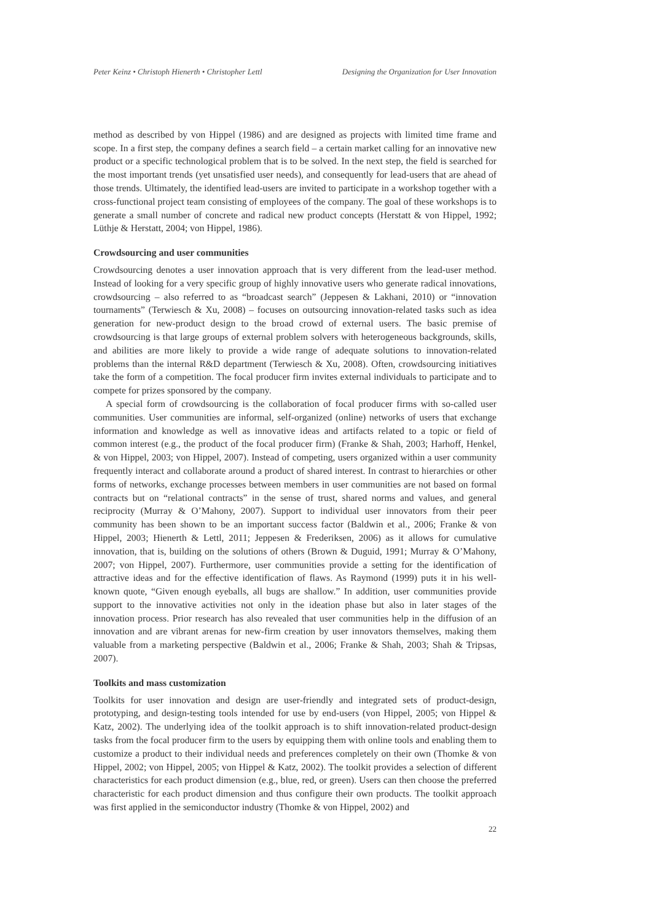Peter Keinz • Christoph Hienerth • Christopher Lettl Designing the Organization for User Innovation
method as described by von Hippel (1986) and are designed as projects with limited time frame and scope. In a first step, the company defines a search field – a certain market calling for an innovative new product or a specific technological problem that is to be solved. In the next step, the field is searched for the most important trends (yet unsatisfied user needs), and consequently for lead-users that are ahead of those trends. Ultimately, the identified lead-users are invited to participate in a workshop together with a cross-functional project team consisting of employees of the company. The goal of these workshops is to generate a small number of concrete and radical new product concepts (Herstatt & von Hippel, 1992; Lüthje & Herstatt, 2004; von Hippel, 1986).
Crowdsourcing and user communities
Crowdsourcing denotes a user innovation approach that is very different from the lead-user method. Instead of looking for a very specific group of highly innovative users who generate radical innovations, crowdsourcing – also referred to as “broadcast search” (Jeppesen & Lakhani, 2010) or “innovation tournaments” (Terwiesch & Xu, 2008) – focuses on outsourcing innovation-related tasks such as idea generation for new-product design to the broad crowd of external users. The basic premise of crowdsourcing is that large groups of external problem solvers with heterogeneous backgrounds, skills, and abilities are more likely to provide a wide range of adequate solutions to innovation-related problems than the internal R&D department (Terwiesch & Xu, 2008). Often, crowdsourcing initiatives take the form of a competition. The focal producer firm invites external individuals to participate and to compete for prizes sponsored by the company.
A special form of crowdsourcing is the collaboration of focal producer firms with so-called user communities. User communities are informal, self-organized (online) networks of users that exchange information and knowledge as well as innovative ideas and artifacts related to a topic or field of common interest (e.g., the product of the focal producer firm) (Franke & Shah, 2003; Harhoff, Henkel, & von Hippel, 2003; von Hippel, 2007). Instead of competing, users organized within a user community frequently interact and collaborate around a product of shared interest. In contrast to hierarchies or other forms of networks, exchange processes between members in user communities are not based on formal contracts but on “relational contracts” in the sense of trust, shared norms and values, and general reciprocity (Murray & O’Mahony, 2007). Support to individual user innovators from their peer community has been shown to be an important success factor (Baldwin et al., 2006; Franke & von Hippel, 2003; Hienerth & Lettl, 2011; Jeppesen & Frederiksen, 2006) as it allows for cumulative innovation, that is, building on the solutions of others (Brown & Duguid, 1991; Murray & O’Mahony, 2007; von Hippel, 2007). Furthermore, user communities provide a setting for the identification of attractive ideas and for the effective identification of flaws. As Raymond (1999) puts it in his well-known quote, “Given enough eyeballs, all bugs are shallow.” In addition, user communities provide support to the innovative activities not only in the ideation phase but also in later stages of the innovation process. Prior research has also revealed that user communities help in the diffusion of an innovation and are vibrant arenas for new-firm creation by user innovators themselves, making them valuable from a marketing perspective (Baldwin et al., 2006; Franke & Shah, 2003; Shah & Tripsas, 2007).
Toolkits and mass customization
Toolkits for user innovation and design are user-friendly and integrated sets of product-design, prototyping, and design-testing tools intended for use by end-users (von Hippel, 2005; von Hippel & Katz, 2002). The underlying idea of the toolkit approach is to shift innovation-related product-design tasks from the focal producer firm to the users by equipping them with online tools and enabling them to customize a product to their individual needs and preferences completely on their own (Thomke & von Hippel, 2002; von Hippel, 2005; von Hippel & Katz, 2002). The toolkit provides a selection of different characteristics for each product dimension (e.g., blue, red, or green). Users can then choose the preferred characteristic for each product dimension and thus configure their own products. The toolkit approach was first applied in the semiconductor industry (Thomke & von Hippel, 2002) and
22